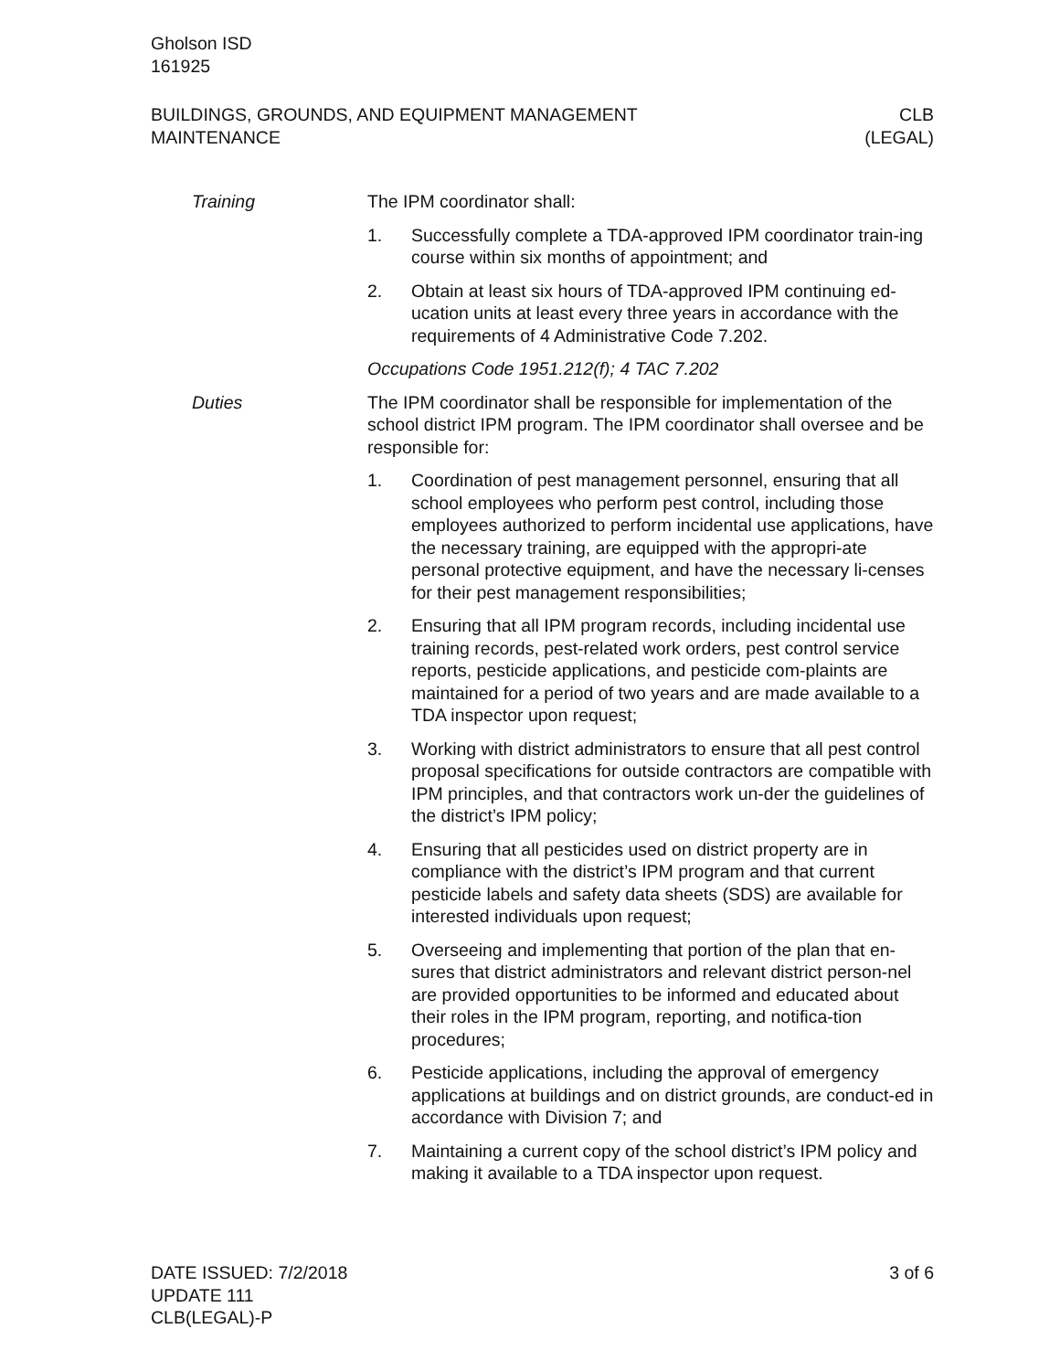Gholson ISD
161925
BUILDINGS, GROUNDS, AND EQUIPMENT MANAGEMENT
MAINTENANCE
CLB
(LEGAL)
Training The IPM coordinator shall:
1. Successfully complete a TDA-approved IPM coordinator train-ing course within six months of appointment; and
2. Obtain at least six hours of TDA-approved IPM continuing ed-ucation units at least every three years in accordance with the requirements of 4 Administrative Code 7.202.
Occupations Code 1951.212(f); 4 TAC 7.202
Duties The IPM coordinator shall be responsible for implementation of the school district IPM program. The IPM coordinator shall oversee and be responsible for:
1. Coordination of pest management personnel, ensuring that all school employees who perform pest control, including those employees authorized to perform incidental use applications, have the necessary training, are equipped with the appropri-ate personal protective equipment, and have the necessary li-censes for their pest management responsibilities;
2. Ensuring that all IPM program records, including incidental use training records, pest-related work orders, pest control service reports, pesticide applications, and pesticide com-plaints are maintained for a period of two years and are made available to a TDA inspector upon request;
3. Working with district administrators to ensure that all pest control proposal specifications for outside contractors are compatible with IPM principles, and that contractors work un-der the guidelines of the district’s IPM policy;
4. Ensuring that all pesticides used on district property are in compliance with the district’s IPM program and that current pesticide labels and safety data sheets (SDS) are available for interested individuals upon request;
5. Overseeing and implementing that portion of the plan that en-sures that district administrators and relevant district person-nel are provided opportunities to be informed and educated about their roles in the IPM program, reporting, and notifica-tion procedures;
6. Pesticide applications, including the approval of emergency applications at buildings and on district grounds, are conduct-ed in accordance with Division 7; and
7. Maintaining a current copy of the school district’s IPM policy and making it available to a TDA inspector upon request.
DATE ISSUED: 7/2/2018
UPDATE 111
CLB(LEGAL)-P
3 of 6